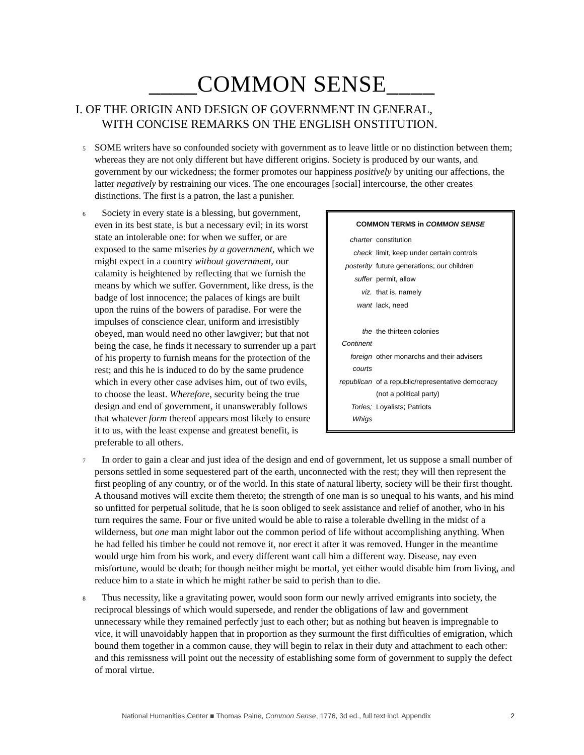____COMMON SENSE____
I. OF THE ORIGIN AND DESIGN OF GOVERNMENT IN GENERAL,
WITH CONCISE REMARKS ON THE ENGLISH ONSTITUTION.
5 SOME writers have so confounded society with government as to leave little or no distinction between them; whereas they are not only different but have different origins. Society is produced by our wants, and government by our wickedness; the former promotes our happiness positively by uniting our affections, the latter negatively by restraining our vices. The one encourages [social] intercourse, the other creates distinctions. The first is a patron, the last a punisher.
6
| COMMON TERMS in COMMON SENSE | |
| --- | --- |
| charter | constitution |
| check | limit, keep under certain controls |
| posterity | future generations; our children |
| suffer | permit, allow |
| viz. | that is, namely |
| want | lack, need |
| the Continent | the thirteen colonies |
| foreign courts | other monarchs and their advisers |
| republican | of a republic/representative democracy (not a political party) |
| Tories; Whigs | Loyalists; Patriots |
Society in every state is a blessing, but government, even in its best state, is but a necessary evil; in its worst state an intolerable one: for when we suffer, or are exposed to the same miseries by a government, which we might expect in a country without government, our calamity is heightened by reflecting that we furnish the means by which we suffer. Government, like dress, is the badge of lost innocence; the palaces of kings are built upon the ruins of the bowers of paradise. For were the impulses of conscience clear, uniform and irresistibly obeyed, man would need no other lawgiver; but that not being the case, he finds it necessary to surrender up a part of his property to furnish means for the protection of the rest; and this he is induced to do by the same prudence which in every other case advises him, out of two evils, to choose the least. Wherefore, security being the true design and end of government, it unanswerably follows that whatever form thereof appears most likely to ensure it to us, with the least expense and greatest benefit, is preferable to all others.
7 In order to gain a clear and just idea of the design and end of government, let us suppose a small number of persons settled in some sequestered part of the earth, unconnected with the rest; they will then represent the first peopling of any country, or of the world. In this state of natural liberty, society will be their first thought. A thousand motives will excite them thereto; the strength of one man is so unequal to his wants, and his mind so unfitted for perpetual solitude, that he is soon obliged to seek assistance and relief of another, who in his turn requires the same. Four or five united would be able to raise a tolerable dwelling in the midst of a wilderness, but one man might labor out the common period of life without accomplishing anything. When he had felled his timber he could not remove it, nor erect it after it was removed. Hunger in the meantime would urge him from his work, and every different want call him a different way. Disease, nay even misfortune, would be death; for though neither might be mortal, yet either would disable him from living, and reduce him to a state in which he might rather be said to perish than to die.
8 Thus necessity, like a gravitating power, would soon form our newly arrived emigrants into society, the reciprocal blessings of which would supersede, and render the obligations of law and government unnecessary while they remained perfectly just to each other; but as nothing but heaven is impregnable to vice, it will unavoidably happen that in proportion as they surmount the first difficulties of emigration, which bound them together in a common cause, they will begin to relax in their duty and attachment to each other: and this remissness will point out the necessity of establishing some form of government to supply the defect of moral virtue.
National Humanities Center ■ Thomas Paine, Common Sense, 1776, 3d ed., full text incl. Appendix 2